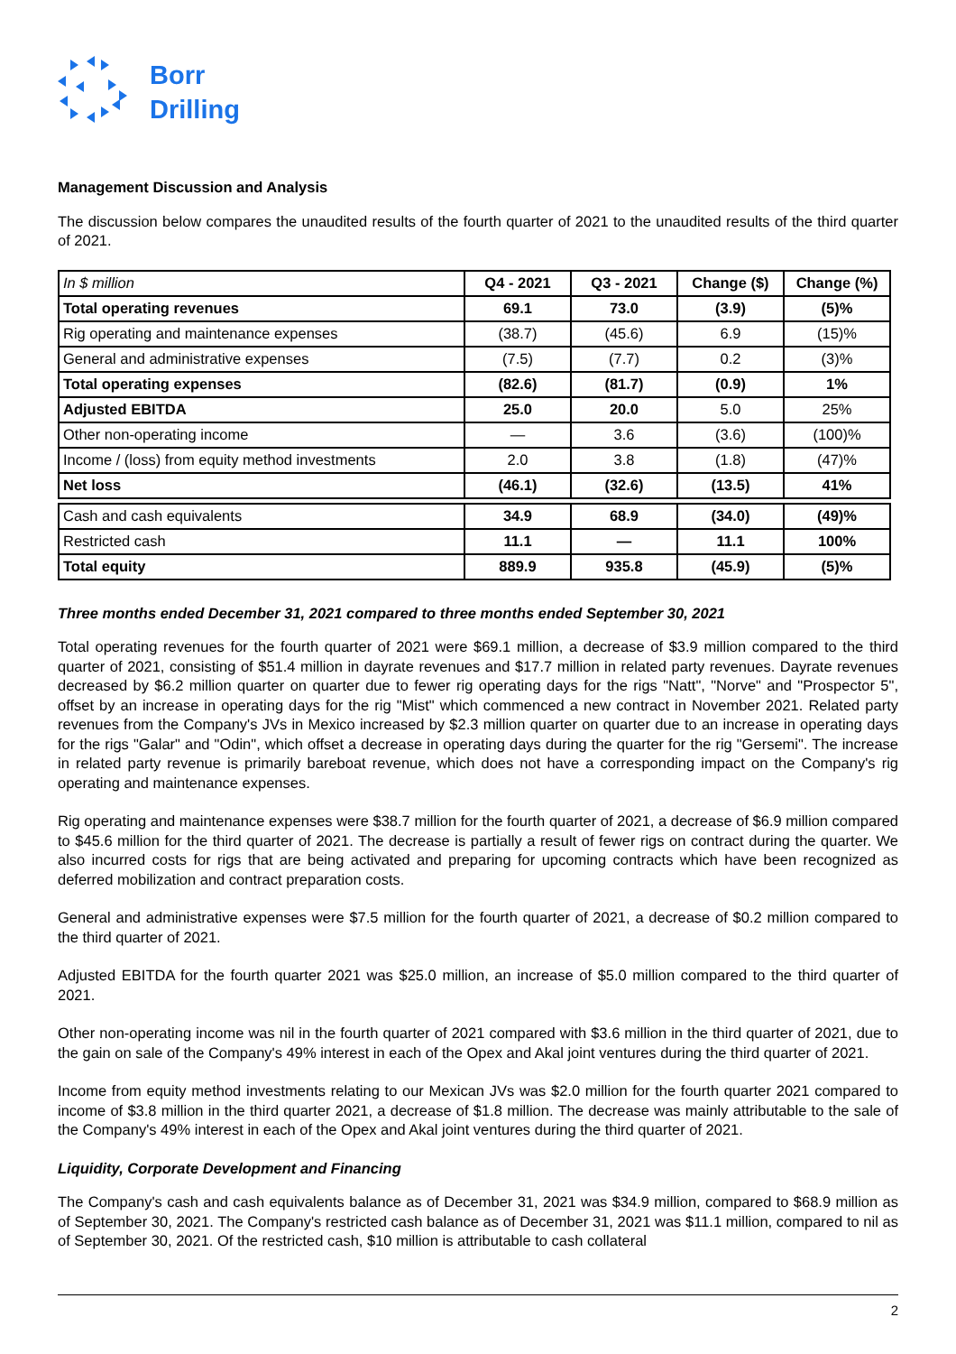Borr
Drilling
Management Discussion and Analysis
The discussion below compares the unaudited results of the fourth quarter of 2021 to the unaudited results of the third quarter of 2021.
| In $ million | Q4 - 2021 | Q3 - 2021 | Change ($) | Change (%) |
| --- | --- | --- | --- | --- |
| Total operating revenues | 69.1 | 73.0 | (3.9) | (5)% |
| Rig operating and maintenance expenses | (38.7) | (45.6) | 6.9 | (15)% |
| General and administrative expenses | (7.5) | (7.7) | 0.2 | (3)% |
| Total operating expenses | (82.6) | (81.7) | (0.9) | 1% |
| Adjusted EBITDA | 25.0 | 20.0 | 5.0 | 25% |
| Other non-operating income | — | 3.6 | (3.6) | (100)% |
| Income / (loss) from equity method investments | 2.0 | 3.8 | (1.8) | (47)% |
| Net loss | (46.1) | (32.6) | (13.5) | 41% |
| Cash and cash equivalents | 34.9 | 68.9 | (34.0) | (49)% |
| Restricted cash | 11.1 | — | 11.1 | 100% |
| Total equity | 889.9 | 935.8 | (45.9) | (5)% |
Three months ended December 31, 2021 compared to three months ended September 30, 2021
Total operating revenues for the fourth quarter of 2021 were $69.1 million, a decrease of $3.9 million compared to the third quarter of 2021, consisting of $51.4 million in dayrate revenues and $17.7 million in related party revenues. Dayrate revenues decreased by $6.2 million quarter on quarter due to fewer rig operating days for the rigs "Natt", "Norve" and "Prospector 5", offset by an increase in operating days for the rig "Mist" which commenced a new contract in November 2021. Related party revenues from the Company's JVs in Mexico increased by $2.3 million quarter on quarter due to an increase in operating days for the rigs "Galar" and "Odin", which offset a decrease in operating days during the quarter for the rig "Gersemi". The increase in related party revenue is primarily bareboat revenue, which does not have a corresponding impact on the Company's rig operating and maintenance expenses.
Rig operating and maintenance expenses were $38.7 million for the fourth quarter of 2021, a decrease of $6.9 million compared to $45.6 million for the third quarter of 2021. The decrease is partially a result of fewer rigs on contract during the quarter. We also incurred costs for rigs that are being activated and preparing for upcoming contracts which have been recognized as deferred mobilization and contract preparation costs.
General and administrative expenses were $7.5 million for the fourth quarter of 2021, a decrease of $0.2 million compared to the third quarter of 2021.
Adjusted EBITDA for the fourth quarter 2021 was $25.0 million, an increase of $5.0 million compared to the third quarter of 2021.
Other non-operating income was nil in the fourth quarter of 2021 compared with $3.6 million in the third quarter of 2021, due to the gain on sale of the Company's 49% interest in each of the Opex and Akal joint ventures during the third quarter of 2021.
Income from equity method investments relating to our Mexican JVs was $2.0 million for the fourth quarter 2021 compared to income of $3.8 million in the third quarter 2021, a decrease of $1.8 million. The decrease was mainly attributable to the sale of the Company's 49% interest in each of the Opex and Akal joint ventures during the third quarter of 2021.
Liquidity, Corporate Development and Financing
The Company's cash and cash equivalents balance as of December 31, 2021 was $34.9 million, compared to $68.9 million as of September 30, 2021. The Company's restricted cash balance as of December 31, 2021 was $11.1 million, compared to nil as of September 30, 2021. Of the restricted cash, $10 million is attributable to cash collateral
2